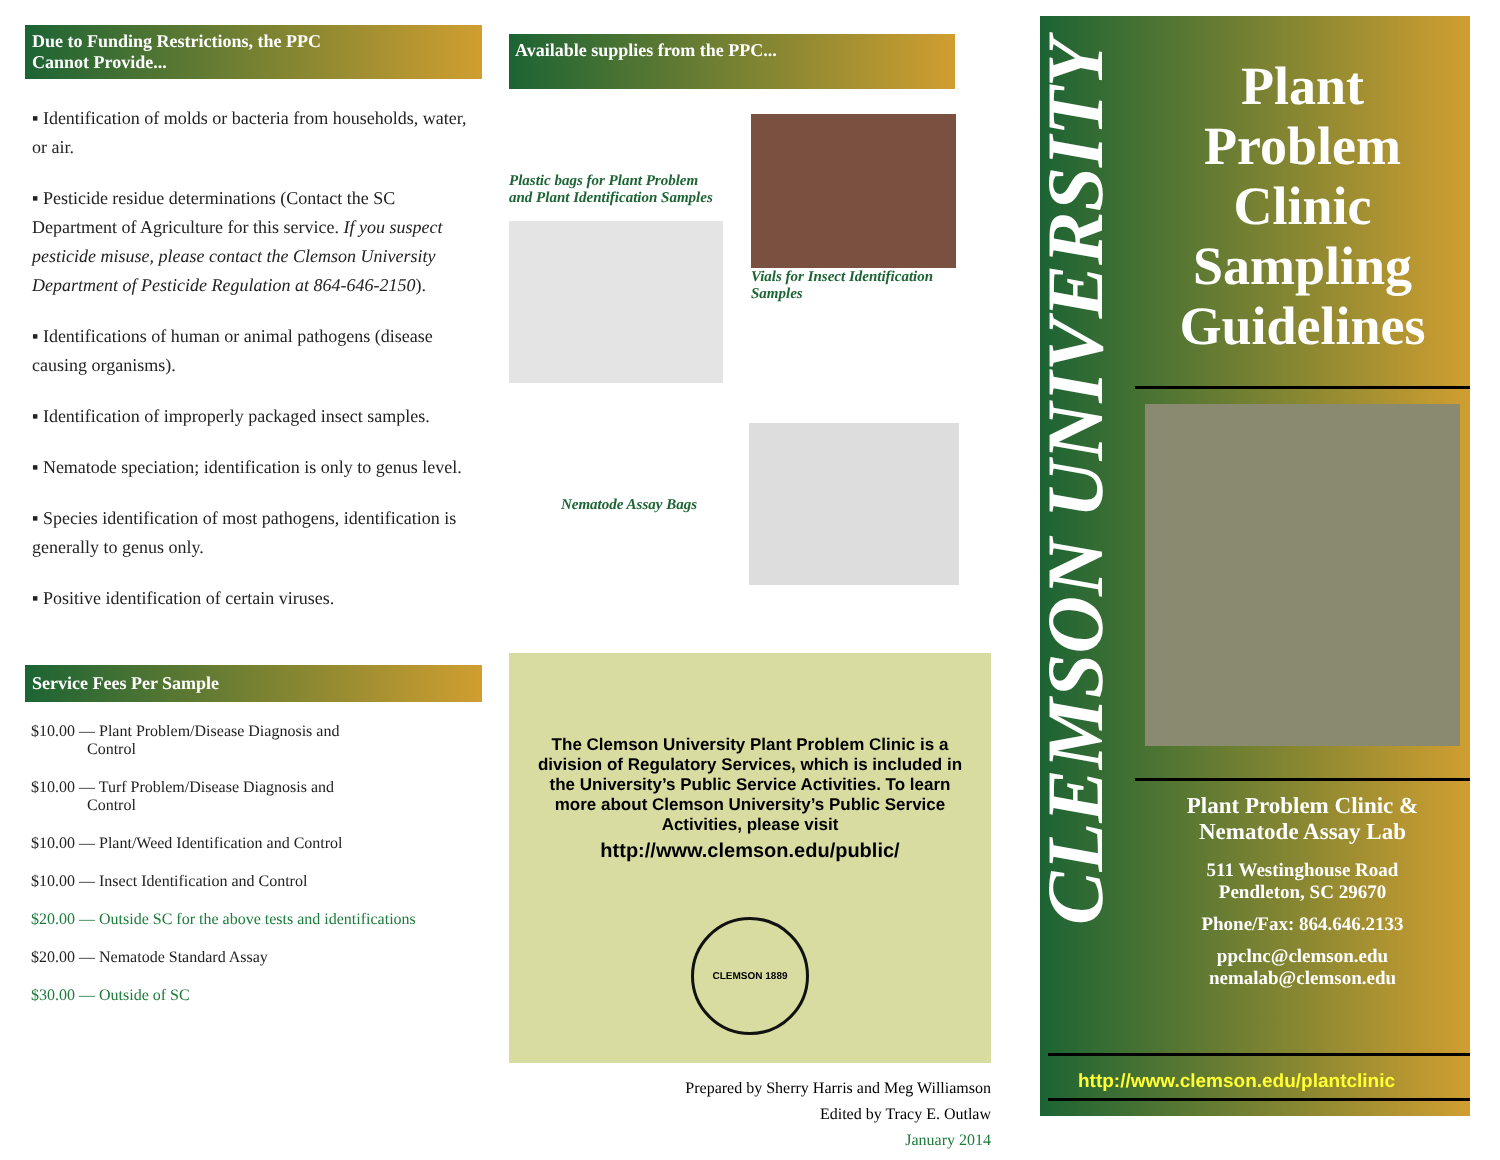Due to Funding Restrictions, the PPC
Cannot Provide...
▪ Identification of molds or bacteria from households, water, or air.
▪ Pesticide residue determinations (Contact the SC Department of Agriculture for this service. If you suspect pesticide misuse, please contact the Clemson University Department of Pesticide Regulation at 864-646-2150).
▪ Identifications of human or animal pathogens (disease causing organisms).
▪ Identification of improperly packaged insect samples.
▪ Nematode speciation; identification is only to genus level.
▪ Species identification of most pathogens, identification is generally to genus only.
▪ Positive identification of certain viruses.
Service Fees Per Sample
$10.00 — Plant Problem/Disease Diagnosis and
Control
$10.00 — Turf Problem/Disease Diagnosis and
Control
$10.00 — Plant/Weed Identification and Control
$10.00 — Insect Identification and Control
$20.00 — Outside SC for the above tests and identifications
$20.00 — Nematode Standard Assay
$30.00 — Outside of SC
Available supplies from the PPC...
Plastic bags for Plant Problem and Plant Identification Samples
Vials for Insect Identification Samples
Nematode Assay Bags
The Clemson University Plant Problem Clinic is a division of Regulatory Services, which is included in the University’s Public Service Activities. To learn more about Clemson University’s Public Service Activities, please visit
http://www.clemson.edu/public/
CLEMSON 1889
Prepared by Sherry Harris and Meg Williamson
Edited by Tracy E. Outlaw
January 2014
CLEMSON UNIVERSITY
Plant
Problem
Clinic
Sampling
Guidelines
Plant Problem Clinic &
Nematode Assay Lab
511 Westinghouse Road
Pendleton, SC 29670
Phone/Fax: 864.646.2133
ppclnc@clemson.edu
nemalab@clemson.edu
http://www.clemson.edu/plantclinic